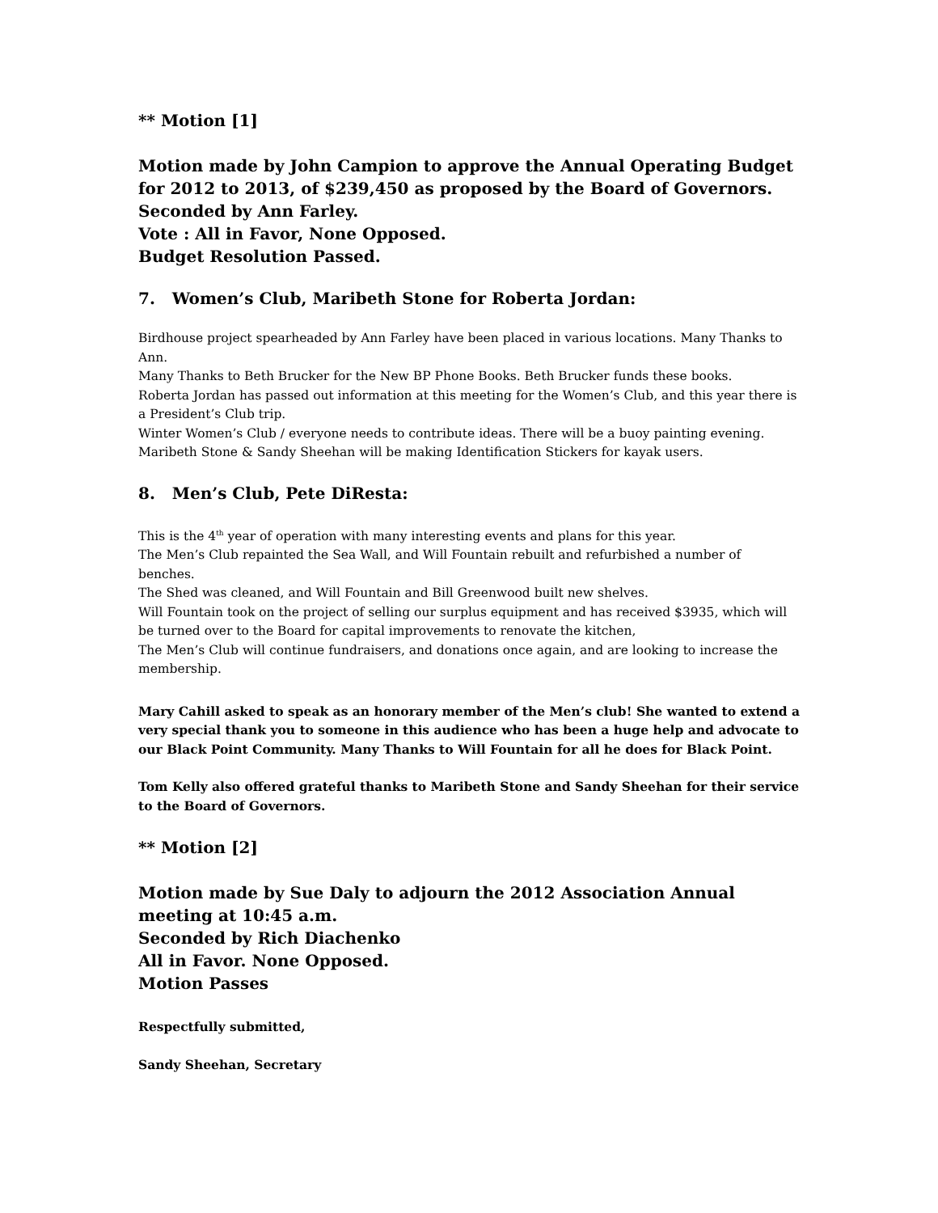** Motion [1]
Motion made by John Campion to approve the Annual Operating Budget for 2012 to 2013, of $239,450 as proposed by the Board of Governors.
Seconded by Ann Farley.
Vote : All in Favor, None Opposed.
Budget Resolution Passed.
7. Women’s Club, Maribeth Stone for Roberta Jordan:
Birdhouse project spearheaded by Ann Farley have been placed in various locations. Many Thanks to Ann.
Many Thanks to Beth Brucker for the New BP Phone Books. Beth Brucker funds these books.
Roberta Jordan has passed out information at this meeting for the Women’s Club, and this year there is a President’s Club trip.
Winter Women’s Club / everyone needs to contribute ideas. There will be a buoy painting evening.
Maribeth Stone & Sandy Sheehan will be making Identification Stickers for kayak users.
8. Men’s Club, Pete DiResta:
This is the 4<sup>th</sup> year of operation with many interesting events and plans for this year.
The Men’s Club repainted the Sea Wall, and Will Fountain rebuilt and refurbished a number of benches.
The Shed was cleaned, and Will Fountain and Bill Greenwood built new shelves.
Will Fountain took on the project of selling our surplus equipment and has received $3935, which will be turned over to the Board for capital improvements to renovate the kitchen,
The Men’s Club will continue fundraisers, and donations once again, and are looking to increase the membership.
Mary Cahill asked to speak as an honorary member of the Men’s club! She wanted to extend a very special thank you to someone in this audience who has been a huge help and advocate to our Black Point Community. Many Thanks to Will Fountain for all he does for Black Point.
Tom Kelly also offered grateful thanks to Maribeth Stone and Sandy Sheehan for their service to the Board of Governors.
** Motion [2]
Motion made by Sue Daly to adjourn the 2012 Association Annual meeting at 10:45 a.m.
Seconded by Rich Diachenko
All in Favor. None Opposed.
Motion Passes
Respectfully submitted,
Sandy Sheehan, Secretary